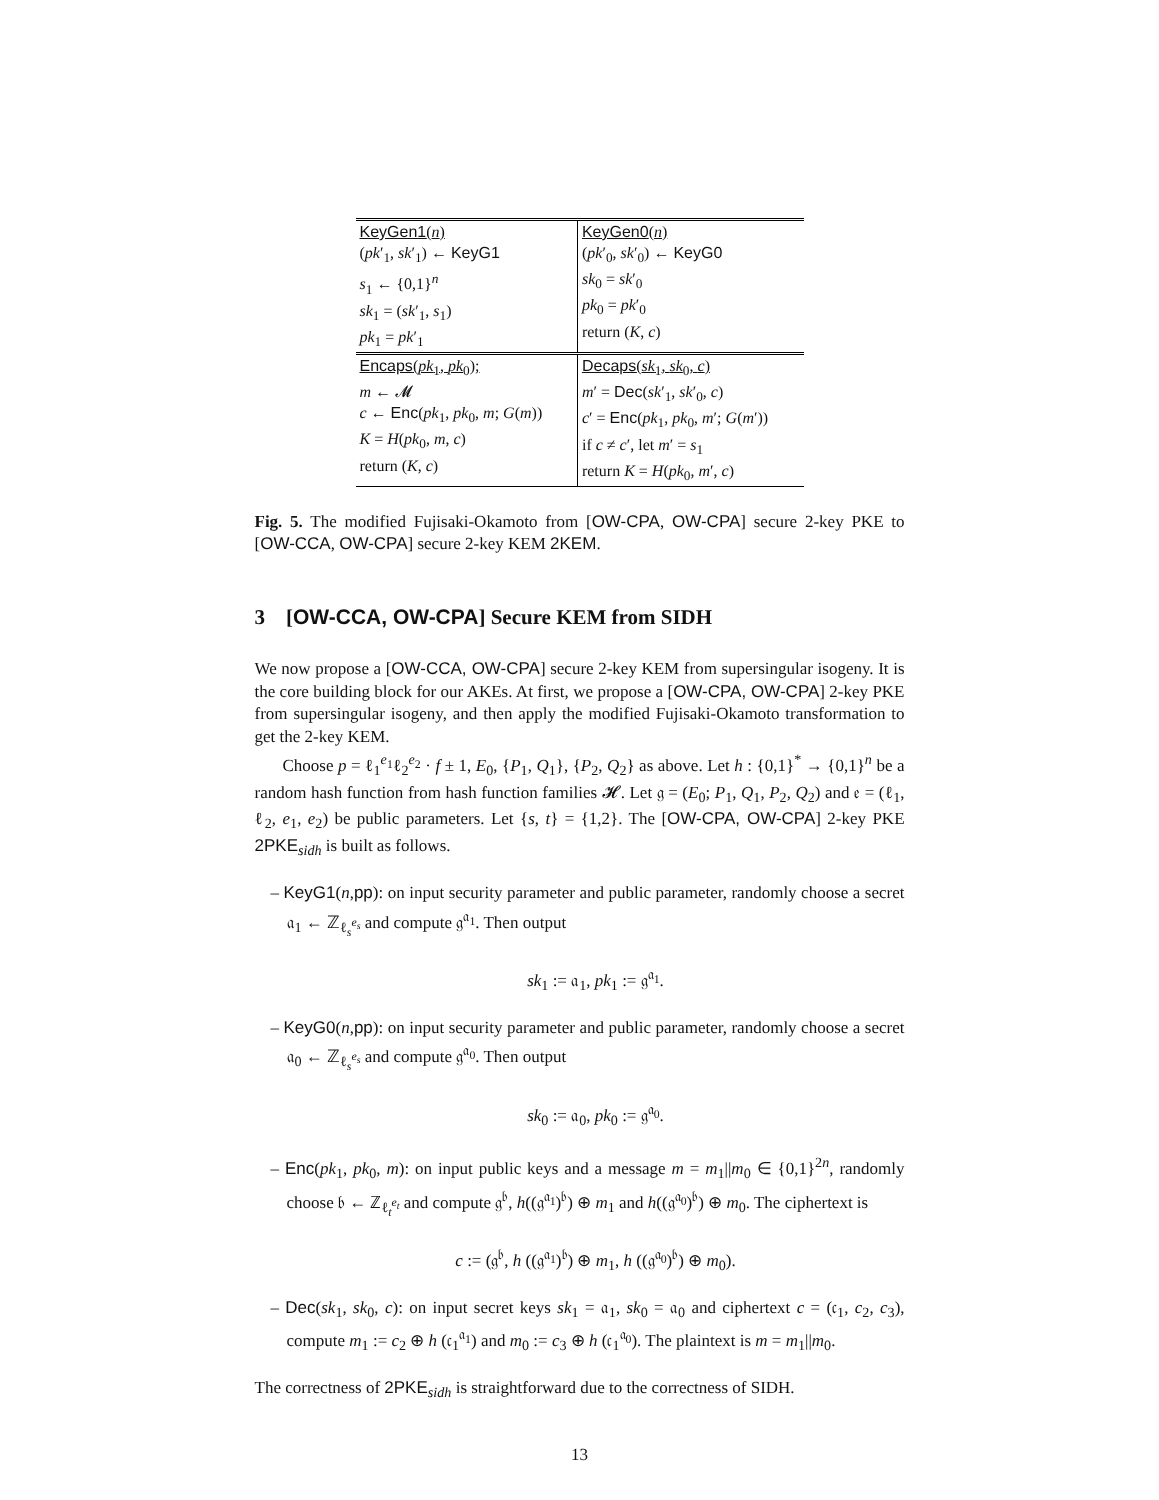| KeyGen1 ( n ) ( pk ′<sub>1</sub>, sk ′<sub>1</sub>) ← KeyG1 s<sub>1</sub> ← {0,1}<sup>n</sup> sk<sub>1</sub> = ( sk ′<sub>1</sub>, s<sub>1</sub>) pk<sub>1</sub> = pk ′<sub>1</sub> | KeyGen0 ( n ) ( pk ′<sub>0</sub>, sk ′<sub>0</sub>) ← KeyG0 sk<sub>0</sub> = sk ′<sub>0</sub> pk<sub>0</sub> = pk ′<sub>0</sub> return ( K , c ) |
| Encaps ( pk<sub>1</sub>, pk<sub>0</sub>); m ← 𝓜 c ← Enc ( pk<sub>1</sub>, pk<sub>0</sub>, m ; G ( m )) K = H ( pk<sub>0</sub>, m , c ) return ( K , c ) | Decaps ( sk<sub>1</sub>, sk<sub>0</sub>, c ) m ′ = Dec ( sk ′<sub>1</sub>, sk ′<sub>0</sub>, c ) c ′ = Enc ( pk<sub>1</sub>, pk<sub>0</sub>, m ′; G ( m ′)) if c ≠ c ′, let m ′ = s<sub>1</sub> return K = H ( pk<sub>0</sub>, m ′, c ) |
Fig. 5. The modified Fujisaki-Okamoto from [OW-CPA, OW-CPA] secure 2-key PKE to [OW-CCA, OW-CPA] secure 2-key KEM 2KEM.
3 [OW-CCA, OW-CPA] Secure KEM from SIDH
We now propose a [OW-CCA, OW-CPA] secure 2-key KEM from supersingular isogeny. It is the core building block for our AKEs. At first, we propose a [OW-CPA, OW-CPA] 2-key PKE from supersingular isogeny, and then apply the modified Fujisaki-Okamoto transformation to get the 2-key KEM.
Choose p = ℓ<sub>1</sub><sup>e<sub>1</sub></sup>ℓ<sub>2</sub><sup>e<sub>2</sub></sup> · f ± 1, E<sub>0</sub>, {P<sub>1</sub>, Q<sub>1</sub>}, {P<sub>2</sub>, Q<sub>2</sub>} as above. Let h : {0,1}<sup>*</sup> → {0,1}<sup>n</sup> be a random hash function from hash function families 𝓗. Let 𝔤 = (E<sub>0</sub>; P<sub>1</sub>, Q<sub>1</sub>, P<sub>2</sub>, Q<sub>2</sub>) and 𝔢 = (ℓ<sub>1</sub>, ℓ<sub>2</sub>, e<sub>1</sub>, e<sub>2</sub>) be public parameters. Let {s, t} = {1,2}. The [OW-CPA, OW-CPA] 2-key PKE 2PKE<sub>sidh</sub> is built as follows.
– KeyG1(n,pp): on input security parameter and public parameter, randomly choose a secret 𝔞<sub>1</sub> ← ℤ<sub>ℓ<sub>s</sub><sup>e<sub>s</sub></sup></sub> and compute 𝔤<sup>𝔞<sub>1</sub></sup>. Then output
sk<sub>1</sub> := 𝔞<sub>1</sub>, pk<sub>1</sub> := 𝔤<sup>𝔞<sub>1</sub></sup>.
– KeyG0(n,pp): on input security parameter and public parameter, randomly choose a secret 𝔞<sub>0</sub> ← ℤ<sub>ℓ<sub>s</sub><sup>e<sub>s</sub></sup></sub> and compute 𝔤<sup>𝔞<sub>0</sub></sup>. Then output
sk<sub>0</sub> := 𝔞<sub>0</sub>, pk<sub>0</sub> := 𝔤<sup>𝔞<sub>0</sub></sup>.
– Enc(pk<sub>1</sub>, pk<sub>0</sub>, m): on input public keys and a message m = m<sub>1</sub>||m<sub>0</sub> ∈ {0,1}<sup>2n</sup>, randomly choose 𝔟 ← ℤ<sub>ℓ<sub>t</sub><sup>e<sub>t</sub></sup></sub> and compute 𝔤<sup>𝔟</sup>, h((𝔤<sup>𝔞<sub>1</sub></sup>)<sup>𝔟</sup>) ⊕ m<sub>1</sub> and h((𝔤<sup>𝔞<sub>0</sub></sup>)<sup>𝔟</sup>) ⊕ m<sub>0</sub>. The ciphertext is
c := (𝔤<sup>𝔟</sup>, h ((𝔤<sup>𝔞<sub>1</sub></sup>)<sup>𝔟</sup>) ⊕ m<sub>1</sub>, h ((𝔤<sup>𝔞<sub>0</sub></sup>)<sup>𝔟</sup>) ⊕ m<sub>0</sub>).
– Dec(sk<sub>1</sub>, sk<sub>0</sub>, c): on input secret keys sk<sub>1</sub> = 𝔞<sub>1</sub>, sk<sub>0</sub> = 𝔞<sub>0</sub> and ciphertext c = (𝔠<sub>1</sub>, c<sub>2</sub>, c<sub>3</sub>), compute m<sub>1</sub> := c<sub>2</sub> ⊕ h (𝔠<sub>1</sub><sup>𝔞<sub>1</sub></sup>) and m<sub>0</sub> := c<sub>3</sub> ⊕ h (𝔠<sub>1</sub><sup>𝔞<sub>0</sub></sup>). The plaintext is m = m<sub>1</sub>||m<sub>0</sub>.
The correctness of 2PKE<sub>sidh</sub> is straightforward due to the correctness of SIDH.
13